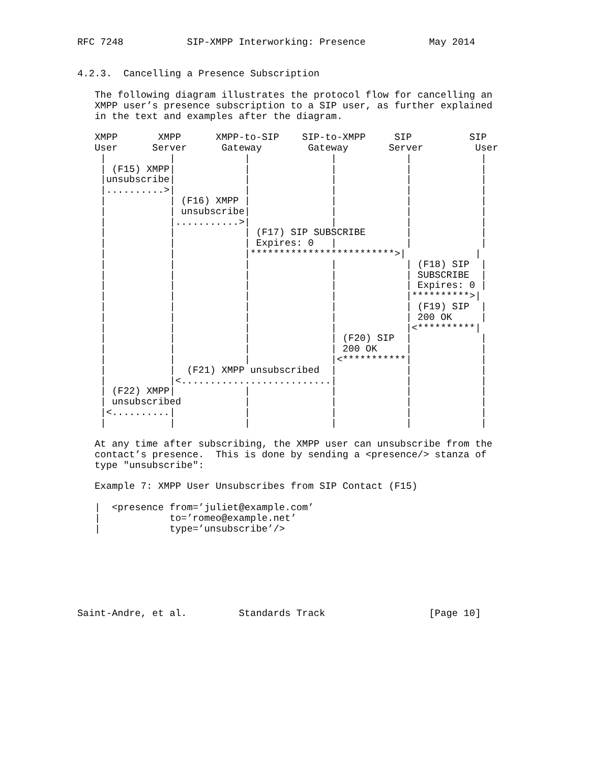RFC 7248           SIP-XMPP Interworking: Presence           May 2014


4.2.3.  Cancelling a Presence Subscription

   The following diagram illustrates the protocol flow for cancelling an
   XMPP user’s presence subscription to a SIP user, as further explained
   in the text and examples after the diagram.

   XMPP       XMPP      XMPP-to-SIP    SIP-to-XMPP     SIP          SIP
   User      Server      Gateway        Gateway       Server         User
    |           |            |              |            |            |
    | (F15) XMPP|            |              |            |            |
    |unsubscribe|            |              |            |            |
    |..........>|            |              |            |            |
    |           | (F16) XMPP |              |            |            |
    |           | unsubscribe|              |            |            |
    |           |...........>|              |            |            |
    |           |            | (F17) SIP SUBSCRIBE       |            |
    |           |            | Expires: 0   |            |            |
    |           |            |*************************>|            |
    |           |            |              |            | (F18) SIP  |
    |           |            |              |            | SUBSCRIBE  |
    |           |            |              |            | Expires: 0 |
    |           |            |              |            |**********>|
    |           |            |              |            | (F19) SIP  |
    |           |            |              |            | 200 OK     |
    |           |            |              |            |<**********|
    |           |            |              | (F20) SIP  |            |
    |           |            |              | 200 OK     |            |
    |           |            |              |<***********|            |
    |           |  (F21) XMPP unsubscribed  |            |            |
    |           |<..........................|            |            |
    | (F22) XMPP|            |              |            |            |
    | unsubscribed           |              |            |            |
    |<..........|            |              |            |            |
    |           |            |              |            |            |

   At any time after subscribing, the XMPP user can unsubscribe from the
   contact’s presence.  This is done by sending a <presence/> stanza of
   type "unsubscribe":

   Example 7: XMPP User Unsubscribes from SIP Contact (F15)

   |  <presence from=’juliet@example.com’
   |            to=’romeo@example.net’
   |            type=’unsubscribe’/>







Saint-Andre, et al.         Standards Track                  [Page 10]